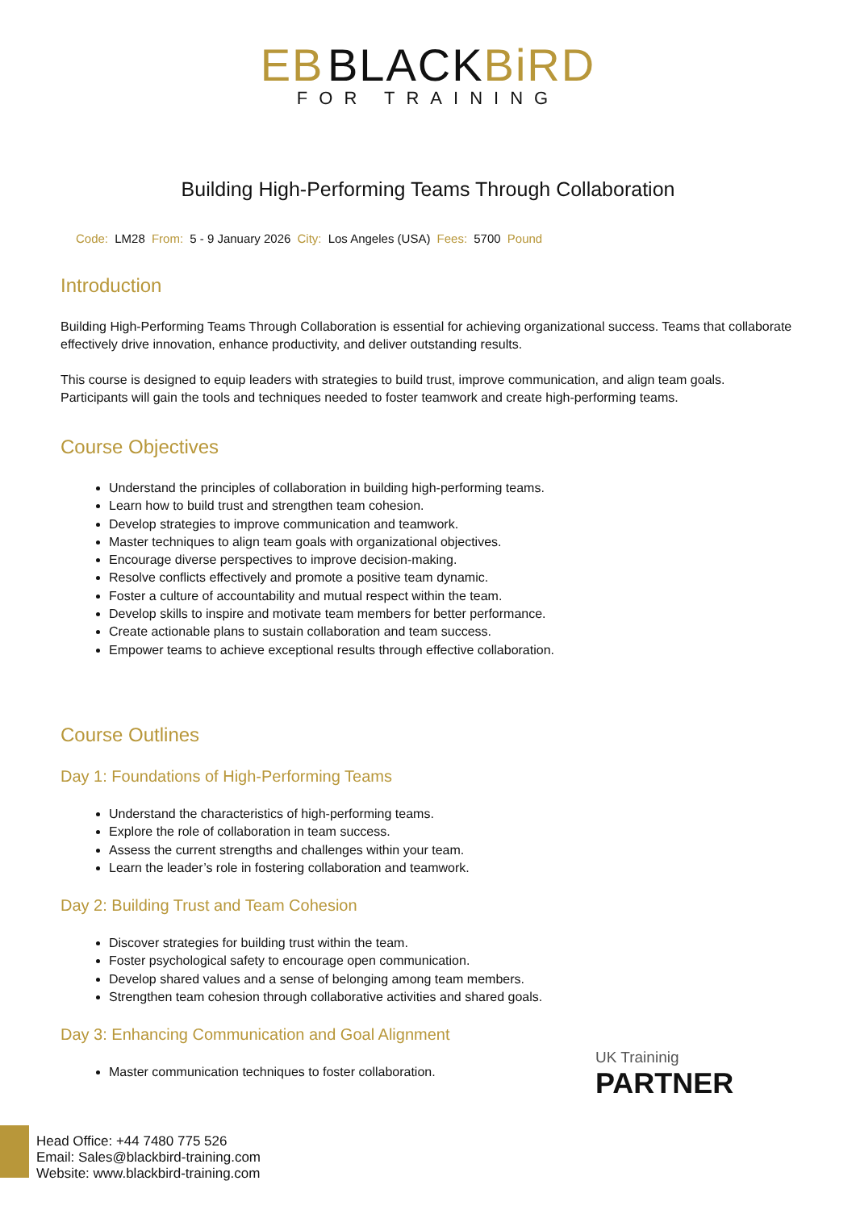ЕB BLACKBiRD
FOR TRAINING
Building High-Performing Teams Through Collaboration
Code: LM28 From: 5 - 9 January 2026 City: Los Angeles (USA) Fees: 5700 Pound
Introduction
Building High-Performing Teams Through Collaboration is essential for achieving organizational success. Teams that collaborate effectively drive innovation, enhance productivity, and deliver outstanding results.
This course is designed to equip leaders with strategies to build trust, improve communication, and align team goals. Participants will gain the tools and techniques needed to foster teamwork and create high-performing teams.
Course Objectives
Understand the principles of collaboration in building high-performing teams.
Learn how to build trust and strengthen team cohesion.
Develop strategies to improve communication and teamwork.
Master techniques to align team goals with organizational objectives.
Encourage diverse perspectives to improve decision-making.
Resolve conflicts effectively and promote a positive team dynamic.
Foster a culture of accountability and mutual respect within the team.
Develop skills to inspire and motivate team members for better performance.
Create actionable plans to sustain collaboration and team success.
Empower teams to achieve exceptional results through effective collaboration.
Course Outlines
Day 1: Foundations of High-Performing Teams
Understand the characteristics of high-performing teams.
Explore the role of collaboration in team success.
Assess the current strengths and challenges within your team.
Learn the leader’s role in fostering collaboration and teamwork.
Day 2: Building Trust and Team Cohesion
Discover strategies for building trust within the team.
Foster psychological safety to encourage open communication.
Develop shared values and a sense of belonging among team members.
Strengthen team cohesion through collaborative activities and shared goals.
Day 3: Enhancing Communication and Goal Alignment
Master communication techniques to foster collaboration.
UK Traininig
PARTNER
Head Office: +44 7480 775 526
Email: Sales@blackbird-training.com
Website: www.blackbird-training.com